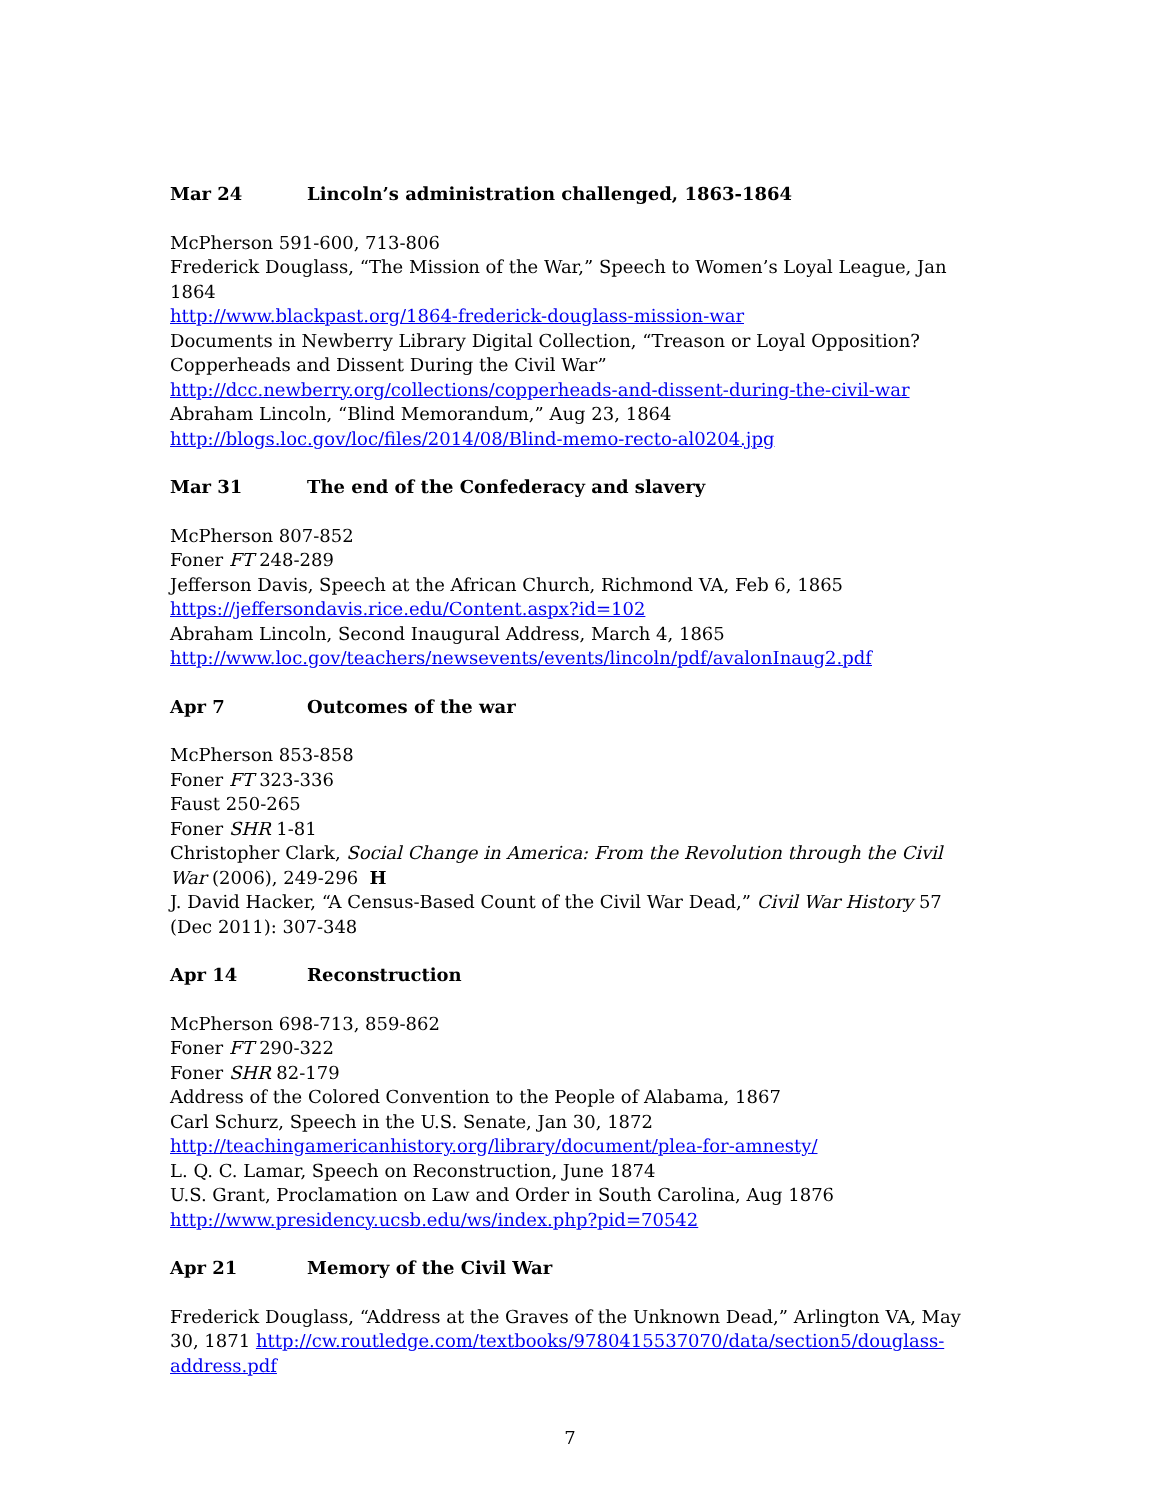Mar 24 Lincoln’s administration challenged, 1863-1864
McPherson 591-600, 713-806
Frederick Douglass, “The Mission of the War,” Speech to Women’s Loyal League, Jan 1864
http://www.blackpast.org/1864-frederick-douglass-mission-war
Documents in Newberry Library Digital Collection, “Treason or Loyal Opposition? Copperheads and Dissent During the Civil War”
http://dcc.newberry.org/collections/copperheads-and-dissent-during-the-civil-war
Abraham Lincoln, “Blind Memorandum,” Aug 23, 1864
http://blogs.loc.gov/loc/files/2014/08/Blind-memo-recto-al0204.jpg
Mar 31 The end of the Confederacy and slavery
McPherson 807-852
Foner FT 248-289
Jefferson Davis, Speech at the African Church, Richmond VA, Feb 6, 1865
https://jeffersondavis.rice.edu/Content.aspx?id=102
Abraham Lincoln, Second Inaugural Address, March 4, 1865
http://www.loc.gov/teachers/newsevents/events/lincoln/pdf/avalonInaug2.pdf
Apr 7 Outcomes of the war
McPherson 853-858
Foner FT 323-336
Faust 250-265
Foner SHR 1-81
Christopher Clark, Social Change in America: From the Revolution through the Civil War (2006), 249-296 H
J. David Hacker, “A Census-Based Count of the Civil War Dead,” Civil War History 57 (Dec 2011): 307-348
Apr 14 Reconstruction
McPherson 698-713, 859-862
Foner FT 290-322
Foner SHR 82-179
Address of the Colored Convention to the People of Alabama, 1867
Carl Schurz, Speech in the U.S. Senate, Jan 30, 1872
http://teachingamericanhistory.org/library/document/plea-for-amnesty/
L. Q. C. Lamar, Speech on Reconstruction, June 1874
U.S. Grant, Proclamation on Law and Order in South Carolina, Aug 1876
http://www.presidency.ucsb.edu/ws/index.php?pid=70542
Apr 21 Memory of the Civil War
Frederick Douglass, “Address at the Graves of the Unknown Dead,” Arlington VA, May 30, 1871 http://cw.routledge.com/textbooks/9780415537070/data/section5/douglass-address.pdf
7